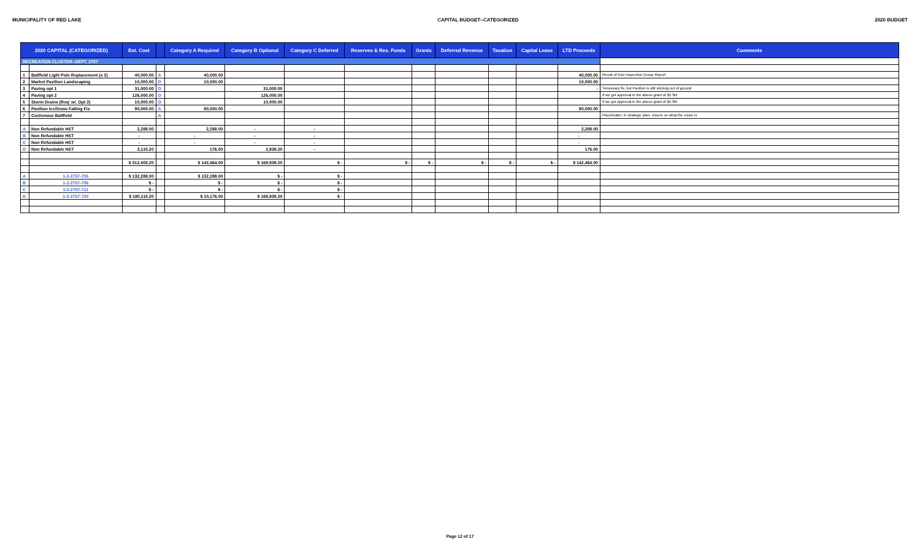MUNICIPALITY OF RED LAKE CAPITAL BUDGET--CATEGORIZED 2020 BUDGET
| 2020 CAPITAL (CATEGORIZED) | | Est. Cost | | Category A Required | Category B Optional | Category C Deferred | Reserves & Res. Funds | Grants | Deferred Revenue | Taxation | Capital Lease | LTD Proceeds | Comments |
| --- | --- | --- | --- | --- | --- | --- | --- | --- | --- | --- | --- | --- | --- |
| RECREATION CLUSTER--DEPT. 2757 | | | | | | | | | | | | | |
| 1 | Ballfield Light Pole Replacement (x 2) | 40,000.00 | A | 40,000.00 | | | | | | | | 40,000.00 | Result of Axis Inspection Group Report |
| 2 | Market Pavilion Landscaping | 10,000.00 | D | 10,000.00 | | | | | | | | 10,000.00 | |
| 3 | Paving opt 1 | 31,000.00 | D | | 31,000.00 | | | | | | | - | Temporary fix, but Pavilion is still sticking out of ground |
| 4 | Paving opt 2 | 126,000.00 | D | | 126,000.00 | | | | | | | | If we get approval in the above grant of $5.3M |
| 5 | Storm Drains (Req' w/. Opt 2) | 10,000.00 | D | | 10,000.00 | | | | | | | | If we get approval in the above grant of $5.3M |
| 6 | Pavilion Ice/Snow Falling Fix | 90,000.00 | A | 90,000.00 | | | | | | | | 90,000.00 | |
| 7 | Cochenour Ballfield | | A | | | | | | | | | | Placeholder; in strategic plan, unsure on what the vision is |
| A | Non Refundable HST | 2,288.00 | | 2,288.00 | - | - | | | | | | 2,288.00 | |
| B | Non Refundable HST | - | | - | - | - | | | | | | - | |
| C | Non Refundable HST | - | | - | - | - | | | | | | - | |
| D | Non Refundable HST | 3,115.20 | | 176.00 | 2,939.20 | - | | | | | | 176.00 | |
| | | $ 312,403.20 | | $ 142,464.00 | $ 169,939.20 | $ - | $ - | $ - | $ - | $ - | $ - | $ 142,464.00 | |
| A | 1-2-2757-705 | $ 132,288.00 | | $ 132,288.00 | $ - | $ - | | | | | | | |
| B | 1-2-2757-706 | $ - | | $ - | $ - | $ - | | | | | | | |
| C | 1-2-2757-711 | $ - | | $ - | $ - | $ - | | | | | | | |
| D | 1-2-2757-720 | $ 180,115.20 | | $ 10,176.00 | $ 169,939.20 | $ - | | | | | | | |
Page 12 of 17